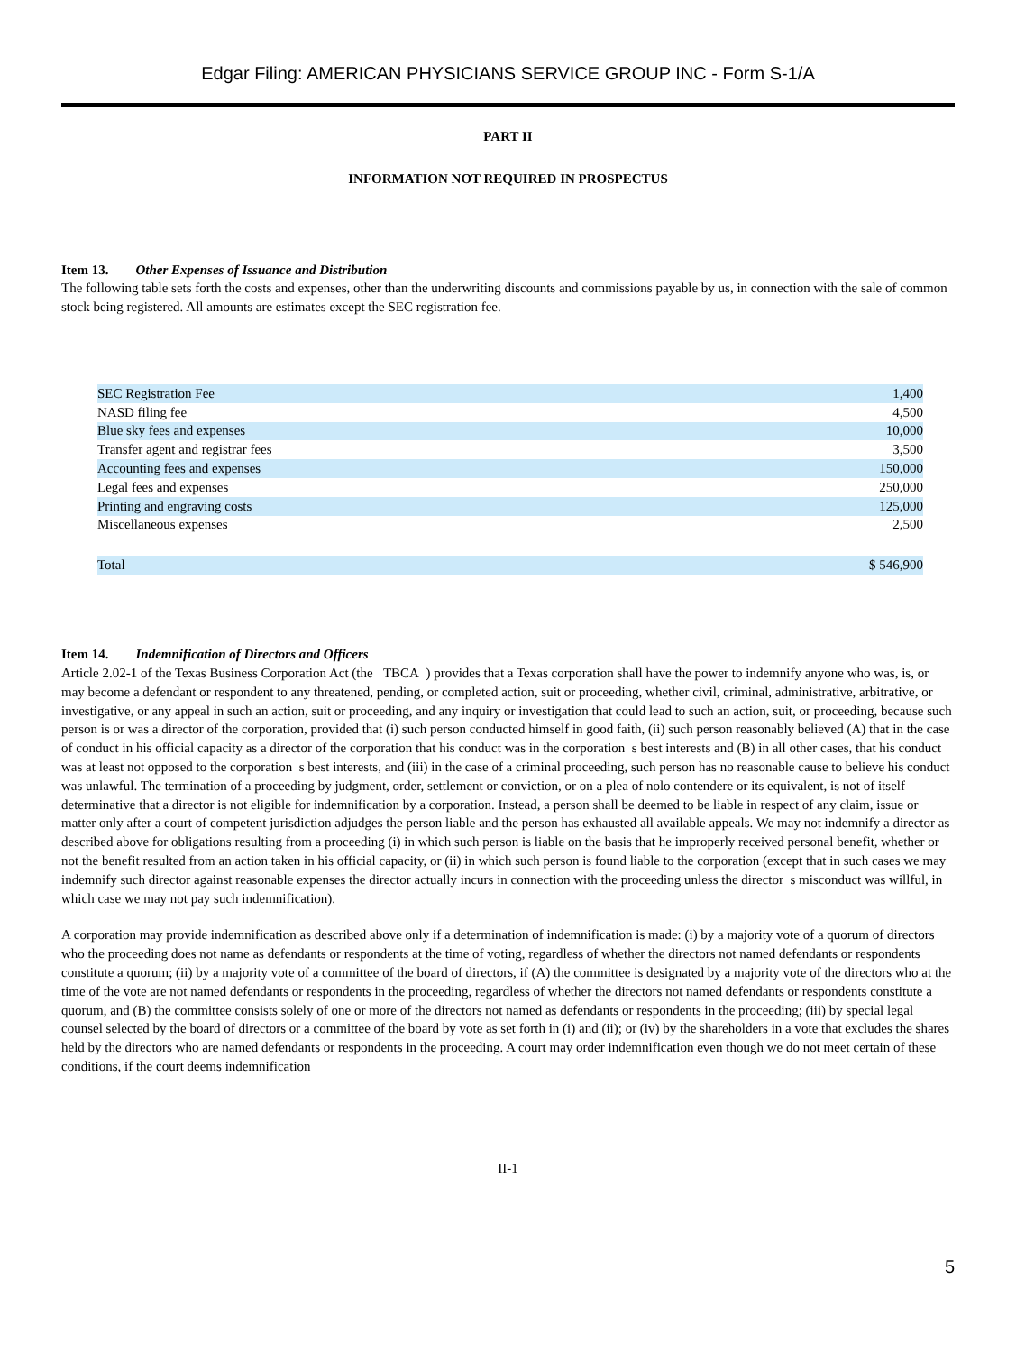Edgar Filing: AMERICAN PHYSICIANS SERVICE GROUP INC - Form S-1/A
PART II
INFORMATION NOT REQUIRED IN PROSPECTUS
Item 13. Other Expenses of Issuance and Distribution
The following table sets forth the costs and expenses, other than the underwriting discounts and commissions payable by us, in connection with the sale of common stock being registered. All amounts are estimates except the SEC registration fee.
| SEC Registration Fee | 1,400 |
| NASD filing fee | 4,500 |
| Blue sky fees and expenses | 10,000 |
| Transfer agent and registrar fees | 3,500 |
| Accounting fees and expenses | 150,000 |
| Legal fees and expenses | 250,000 |
| Printing and engraving costs | 125,000 |
| Miscellaneous expenses | 2,500 |
| Total | $ 546,900 |
Item 14. Indemnification of Directors and Officers
Article 2.02-1 of the Texas Business Corporation Act (the TBCA ) provides that a Texas corporation shall have the power to indemnify anyone who was, is, or may become a defendant or respondent to any threatened, pending, or completed action, suit or proceeding, whether civil, criminal, administrative, arbitrative, or investigative, or any appeal in such an action, suit or proceeding, and any inquiry or investigation that could lead to such an action, suit, or proceeding, because such person is or was a director of the corporation, provided that (i) such person conducted himself in good faith, (ii) such person reasonably believed (A) that in the case of conduct in his official capacity as a director of the corporation that his conduct was in the corporation s best interests and (B) in all other cases, that his conduct was at least not opposed to the corporation s best interests, and (iii) in the case of a criminal proceeding, such person has no reasonable cause to believe his conduct was unlawful. The termination of a proceeding by judgment, order, settlement or conviction, or on a plea of nolo contendere or its equivalent, is not of itself determinative that a director is not eligible for indemnification by a corporation. Instead, a person shall be deemed to be liable in respect of any claim, issue or matter only after a court of competent jurisdiction adjudges the person liable and the person has exhausted all available appeals. We may not indemnify a director as described above for obligations resulting from a proceeding (i) in which such person is liable on the basis that he improperly received personal benefit, whether or not the benefit resulted from an action taken in his official capacity, or (ii) in which such person is found liable to the corporation (except that in such cases we may indemnify such director against reasonable expenses the director actually incurs in connection with the proceeding unless the director s misconduct was willful, in which case we may not pay such indemnification).
A corporation may provide indemnification as described above only if a determination of indemnification is made: (i) by a majority vote of a quorum of directors who the proceeding does not name as defendants or respondents at the time of voting, regardless of whether the directors not named defendants or respondents constitute a quorum; (ii) by a majority vote of a committee of the board of directors, if (A) the committee is designated by a majority vote of the directors who at the time of the vote are not named defendants or respondents in the proceeding, regardless of whether the directors not named defendants or respondents constitute a quorum, and (B) the committee consists solely of one or more of the directors not named as defendants or respondents in the proceeding; (iii) by special legal counsel selected by the board of directors or a committee of the board by vote as set forth in (i) and (ii); or (iv) by the shareholders in a vote that excludes the shares held by the directors who are named defendants or respondents in the proceeding. A court may order indemnification even though we do not meet certain of these conditions, if the court deems indemnification
II-1
5